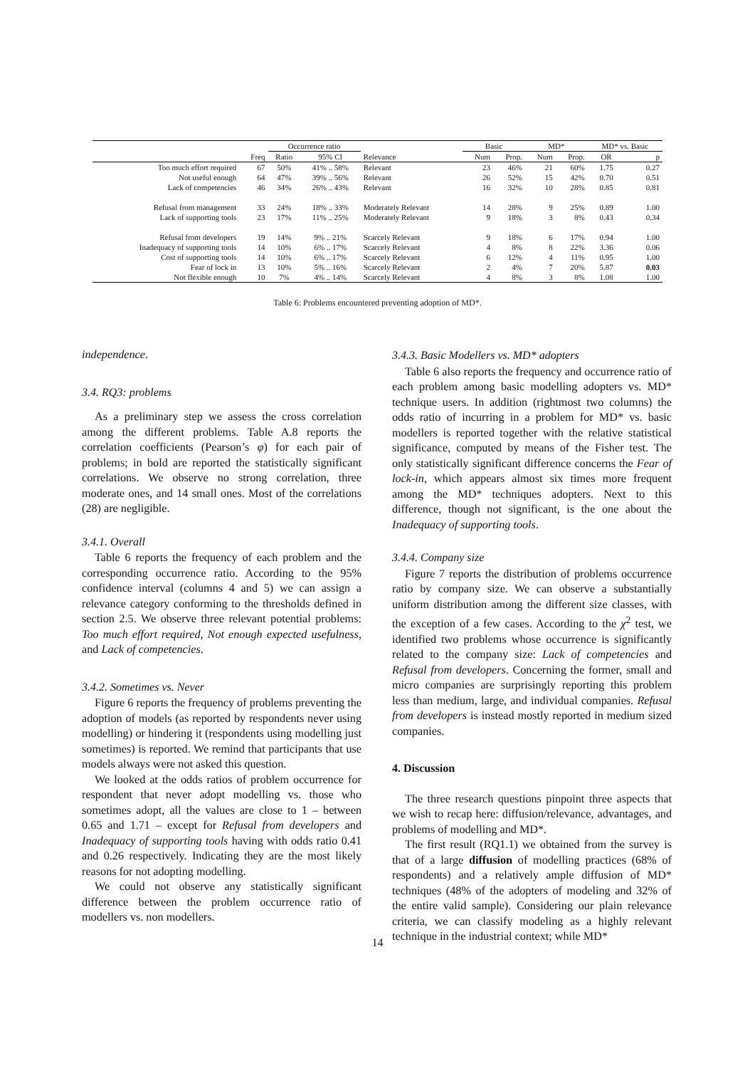| | | Occurrence ratio | | | Basic | | MD* | | MD* vs. Basic | |
| --- | --- | --- | --- | --- | --- | --- | --- | --- | --- | --- |
| | Freq | Ratio | 95% CI | Relevance | Num | Prop. | Num | Prop. | OR | p |
| Too much effort required | 67 | 50% | 41% .. 58% | Relevant | 23 | 46% | 21 | 60% | 1.75 | 0.27 |
| Not useful enough | 64 | 47% | 39% .. 56% | Relevant | 26 | 52% | 15 | 42% | 0.70 | 0.51 |
| Lack of competencies | 46 | 34% | 26% .. 43% | Relevant | 16 | 32% | 10 | 28% | 0.85 | 0.81 |
| Refusal from management | 33 | 24% | 18% .. 33% | Moderately Relevant | 14 | 28% | 9 | 25% | 0.89 | 1.00 |
| Lack of supporting tools | 23 | 17% | 11% .. 25% | Moderately Relevant | 9 | 18% | 3 | 8% | 0.43 | 0.34 |
| Refusal from developers | 19 | 14% | 9% .. 21% | Scarcely Relevant | 9 | 18% | 6 | 17% | 0.94 | 1.00 |
| Inadequacy of supporting tools | 14 | 10% | 6% .. 17% | Scarcely Relevant | 4 | 8% | 8 | 22% | 3.36 | 0.06 |
| Cost of supporting tools | 14 | 10% | 6% .. 17% | Scarcely Relevant | 6 | 12% | 4 | 11% | 0.95 | 1.00 |
| Fear of lock in | 13 | 10% | 5% .. 16% | Scarcely Relevant | 2 | 4% | 7 | 20% | 5.87 | 0.03 |
| Not flexible enough | 10 | 7% | 4% .. 14% | Scarcely Relevant | 4 | 8% | 3 | 8% | 1.08 | 1.00 |
Table 6: Problems encountered preventing adoption of MD*.
independence.
3.4. RQ3: problems
As a preliminary step we assess the cross correlation among the different problems. Table A.8 reports the correlation coefficients (Pearson’s φ) for each pair of problems; in bold are reported the statistically significant correlations. We observe no strong correlation, three moderate ones, and 14 small ones. Most of the correlations (28) are negligible.
3.4.1. Overall
Table 6 reports the frequency of each problem and the corresponding occurrence ratio. According to the 95% confidence interval (columns 4 and 5) we can assign a relevance category conforming to the thresholds defined in section 2.5. We observe three relevant potential problems: Too much effort required, Not enough expected usefulness, and Lack of competencies.
3.4.2. Sometimes vs. Never
Figure 6 reports the frequency of problems preventing the adoption of models (as reported by respondents never using modelling) or hindering it (respondents using modelling just sometimes) is reported. We remind that participants that use models always were not asked this question.
We looked at the odds ratios of problem occurrence for respondent that never adopt modelling vs. those who sometimes adopt, all the values are close to 1 – between 0.65 and 1.71 – except for Refusal from developers and Inadequacy of supporting tools having with odds ratio 0.41 and 0.26 respectively. Indicating they are the most likely reasons for not adopting modelling.
We could not observe any statistically significant difference between the problem occurrence ratio of modellers vs. non modellers.
3.4.3. Basic Modellers vs. MD* adopters
Table 6 also reports the frequency and occurrence ratio of each problem among basic modelling adopters vs. MD* technique users. In addition (rightmost two columns) the odds ratio of incurring in a problem for MD* vs. basic modellers is reported together with the relative statistical significance, computed by means of the Fisher test. The only statistically significant difference concerns the Fear of lock-in, which appears almost six times more frequent among the MD* techniques adopters. Next to this difference, though not significant, is the one about the Inadequacy of supporting tools.
3.4.4. Company size
Figure 7 reports the distribution of problems occurrence ratio by company size. We can observe a substantially uniform distribution among the different size classes, with the exception of a few cases. According to the χ<sup>2</sup> test, we identified two problems whose occurrence is significantly related to the company size: Lack of competencies and Refusal from developers. Concerning the former, small and micro companies are surprisingly reporting this problem less than medium, large, and individual companies. Refusal from developers is instead mostly reported in medium sized companies.
4. Discussion
The three research questions pinpoint three aspects that we wish to recap here: diffusion/relevance, advantages, and problems of modelling and MD*.
The first result (RQ1.1) we obtained from the survey is that of a large diffusion of modelling practices (68% of respondents) and a relatively ample diffusion of MD* techniques (48% of the adopters of modeling and 32% of the entire valid sample). Considering our plain relevance criteria, we can classify modeling as a highly relevant technique in the industrial context; while MD*
14